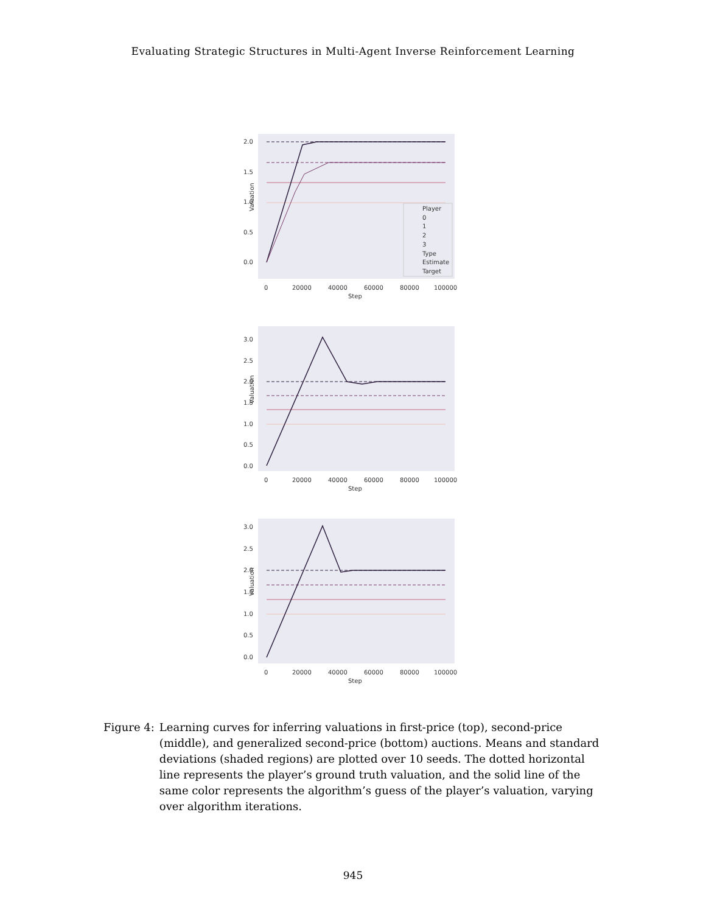Evaluating Strategic Structures in Multi-Agent Inverse Reinforcement Learning
2.0
1.5
1.0
0.5
0.0
Player
0
1
2
3
Type
Estimate
Target
Valuation
0
20000
40000
60000
80000
100000
Step
3.0
2.5
2.0
1.5
1.0
0.5
0.0
Valuation
0
20000
40000
60000
80000
100000
Step
3.0
2.5
2.0
1.5
1.0
0.5
0.0
Valuation
0
20000
40000
60000
80000
100000
Step
Figure 4: Learning curves for inferring valuations in first-price (top), second-price (middle), and generalized second-price (bottom) auctions. Means and standard deviations (shaded regions) are plotted over 10 seeds. The dotted horizontal line represents the player’s ground truth valuation, and the solid line of the same color represents the algorithm’s guess of the player’s valuation, varying over algorithm iterations.
945